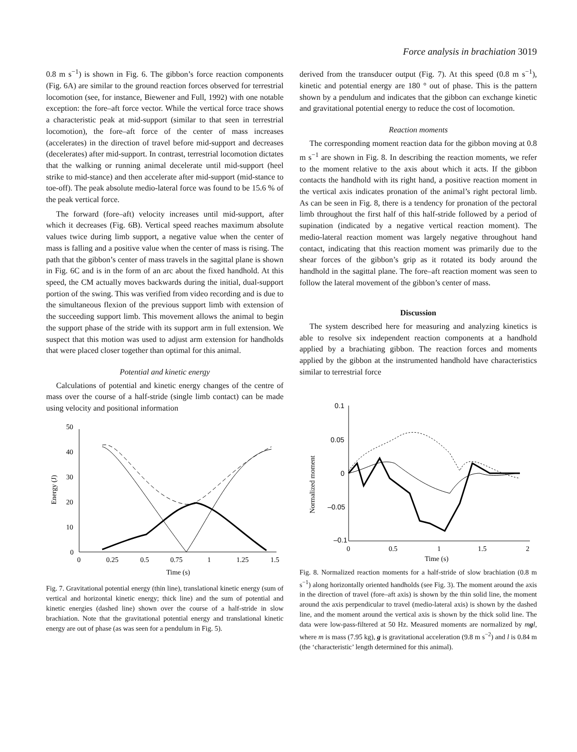Force analysis in brachiation 3019
0.8 m s<sup>−1</sup>) is shown in Fig. 6. The gibbon’s force reaction components (Fig. 6A) are similar to the ground reaction forces observed for terrestrial locomotion (see, for instance, Biewener and Full, 1992) with one notable exception: the fore–aft force vector. While the vertical force trace shows a characteristic peak at mid-support (similar to that seen in terrestrial locomotion), the fore–aft force of the center of mass increases (accelerates) in the direction of travel before mid-support and decreases (decelerates) after mid-support. In contrast, terrestrial locomotion dictates that the walking or running animal decelerate until mid-support (heel strike to mid-stance) and then accelerate after mid-support (mid-stance to toe-off). The peak absolute medio-lateral force was found to be 15.6 % of the peak vertical force.
The forward (fore–aft) velocity increases until mid-support, after which it decreases (Fig. 6B). Vertical speed reaches maximum absolute values twice during limb support, a negative value when the center of mass is falling and a positive value when the center of mass is rising. The path that the gibbon’s center of mass travels in the sagittal plane is shown in Fig. 6C and is in the form of an arc about the fixed handhold. At this speed, the CM actually moves backwards during the initial, dual-support portion of the swing. This was verified from video recording and is due to the simultaneous flexion of the previous support limb with extension of the succeeding support limb. This movement allows the animal to begin the support phase of the stride with its support arm in full extension. We suspect that this motion was used to adjust arm extension for handholds that were placed closer together than optimal for this animal.
Potential and kinetic energy
Calculations of potential and kinetic energy changes of the centre of mass over the course of a half-stride (single limb contact) can be made using velocity and positional information
50
40
30
20
10
0
0
0.25
0.5
0.75
1
1.25
1.5
Time (s)
Energy (J)
Fig. 7. Gravitational potential energy (thin line), translational kinetic energy (sum of vertical and horizontal kinetic energy; thick line) and the sum of potential and kinetic energies (dashed line) shown over the course of a half-stride in slow brachiation. Note that the gravitational potential energy and translational kinetic energy are out of phase (as was seen for a pendulum in Fig. 5).
derived from the transducer output (Fig. 7). At this speed (0.8 m s<sup>−1</sup>), kinetic and potential energy are 180 ° out of phase. This is the pattern shown by a pendulum and indicates that the gibbon can exchange kinetic and gravitational potential energy to reduce the cost of locomotion.
Reaction moments
The corresponding moment reaction data for the gibbon moving at 0.8 m s<sup>−1</sup> are shown in Fig. 8. In describing the reaction moments, we refer to the moment relative to the axis about which it acts. If the gibbon contacts the handhold with its right hand, a positive reaction moment in the vertical axis indicates pronation of the animal’s right pectoral limb. As can be seen in Fig. 8, there is a tendency for pronation of the pectoral limb throughout the first half of this half-stride followed by a period of supination (indicated by a negative vertical reaction moment). The medio-lateral reaction moment was largely negative throughout hand contact, indicating that this reaction moment was primarily due to the shear forces of the gibbon’s grip as it rotated its body around the handhold in the sagittal plane. The fore–aft reaction moment was seen to follow the lateral movement of the gibbon’s center of mass.
Discussion
The system described here for measuring and analyzing kinetics is able to resolve six independent reaction components at a handhold applied by a brachiating gibbon. The reaction forces and moments applied by the gibbon at the instrumented handhold have characteristics similar to terrestrial force
0.1
0.05
0
–0.05
–0.1
0
0.5
1
1.5
2
Time (s)
Normalized moment
Fig. 8. Normalized reaction moments for a half-stride of slow brachiation (0.8 m s<sup>−1</sup>) along horizontally oriented handholds (see Fig. 3). The moment around the axis in the direction of travel (fore–aft axis) is shown by the thin solid line, the moment around the axis perpendicular to travel (medio-lateral axis) is shown by the dashed line, and the moment around the vertical axis is shown by the thick solid line. The data were low-pass-filtered at 50 Hz. Measured moments are normalized by mgl, where m is mass (7.95 kg), g is gravitational acceleration (9.8 m s<sup>−2</sup>) and l is 0.84 m (the ‘characteristic’ length determined for this animal).